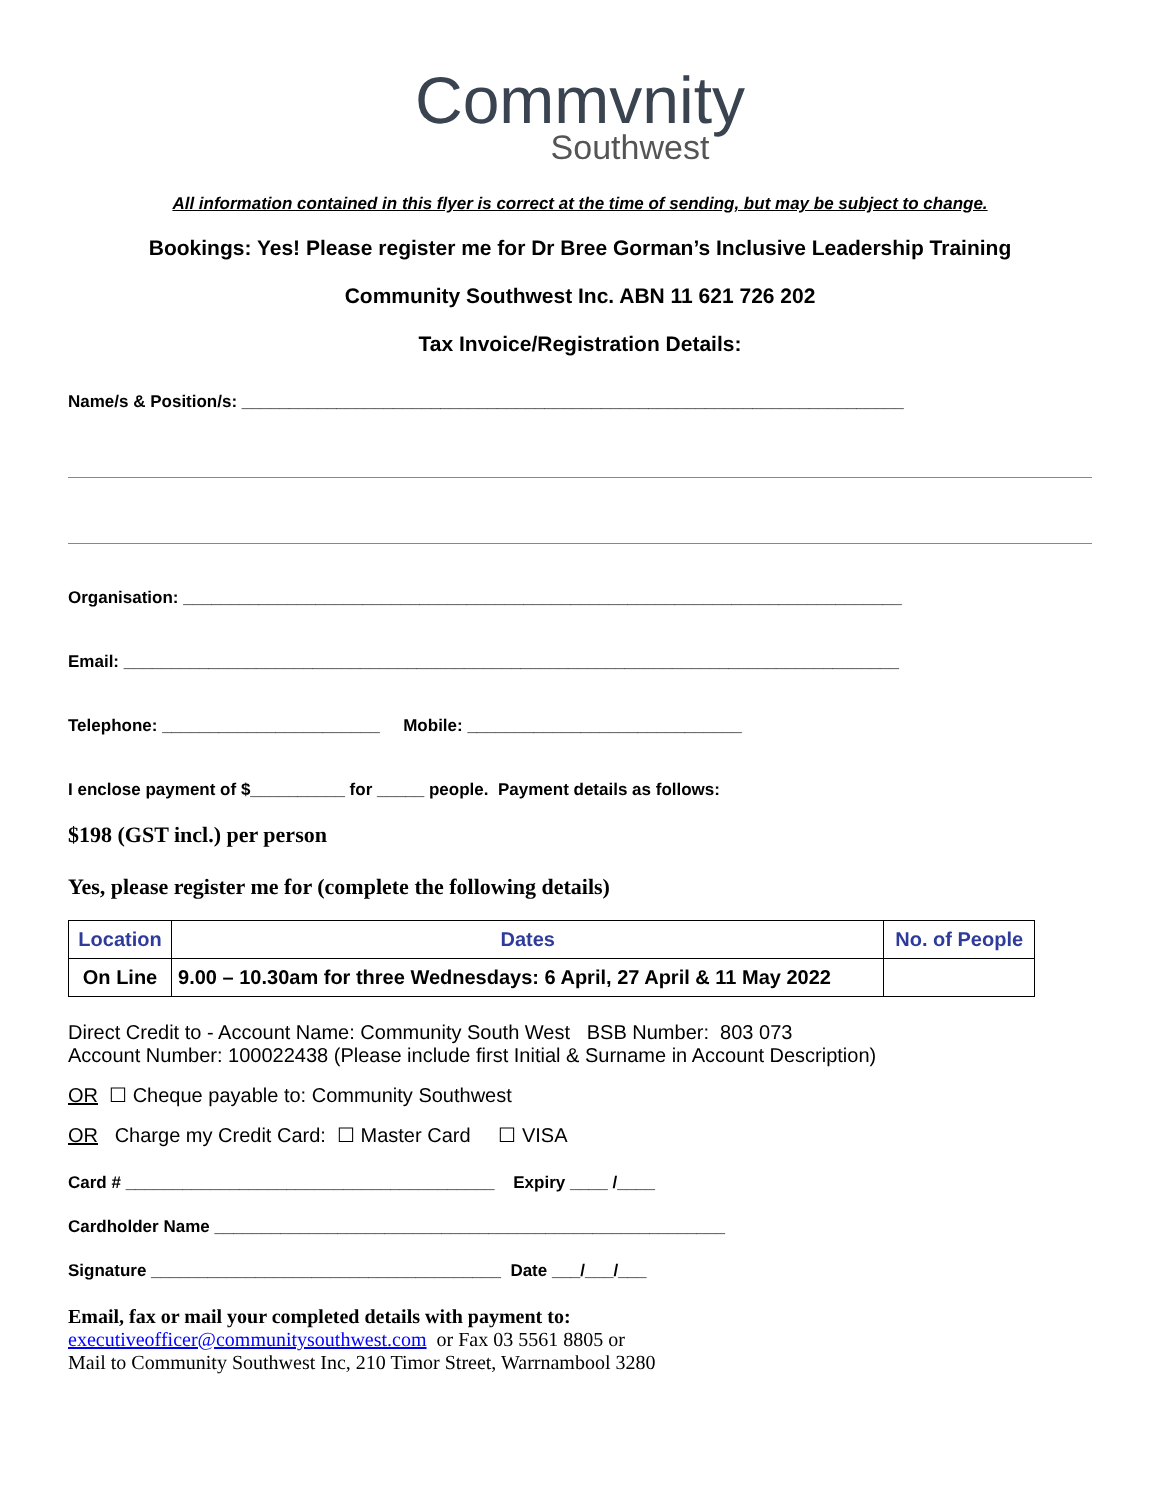Commvnity
Southwest
All information contained in this flyer is correct at the time of sending, but may be subject to change.
Bookings: Yes! Please register me for Dr Bree Gorman’s Inclusive Leadership Training
Community Southwest Inc. ABN 11 621 726 202
Tax Invoice/Registration Details:
Name/s & Position/s: ______________________________________________________________________
Organisation: ____________________________________________________________________________
Email: __________________________________________________________________________________
Telephone: _______________________ Mobile: _____________________________
I enclose payment of $__________ for _____ people. Payment details as follows:
$198 (GST incl.) per person
Yes, please register me for (complete the following details)
| Location | Dates | No. of People |
| --- | --- | --- |
| On Line | 9.00 – 10.30am for three Wednesdays: 6 April, 27 April & 11 May 2022 | |
Direct Credit to - Account Name: Community South West BSB Number: 803 073
Account Number: 100022438 (Please include first Initial & Surname in Account Description)
OR ☐ Cheque payable to: Community Southwest
OR Charge my Credit Card: ☐ Master Card ☐ VISA
Card # _______________________________________ Expiry ____ /____
Cardholder Name ______________________________________________________
Signature _____________________________________ Date ___/___/___
Email, fax or mail your completed details with payment to:
executiveofficer@communitysouthwest.com or Fax 03 5561 8805 or
Mail to Community Southwest Inc, 210 Timor Street, Warrnambool 3280